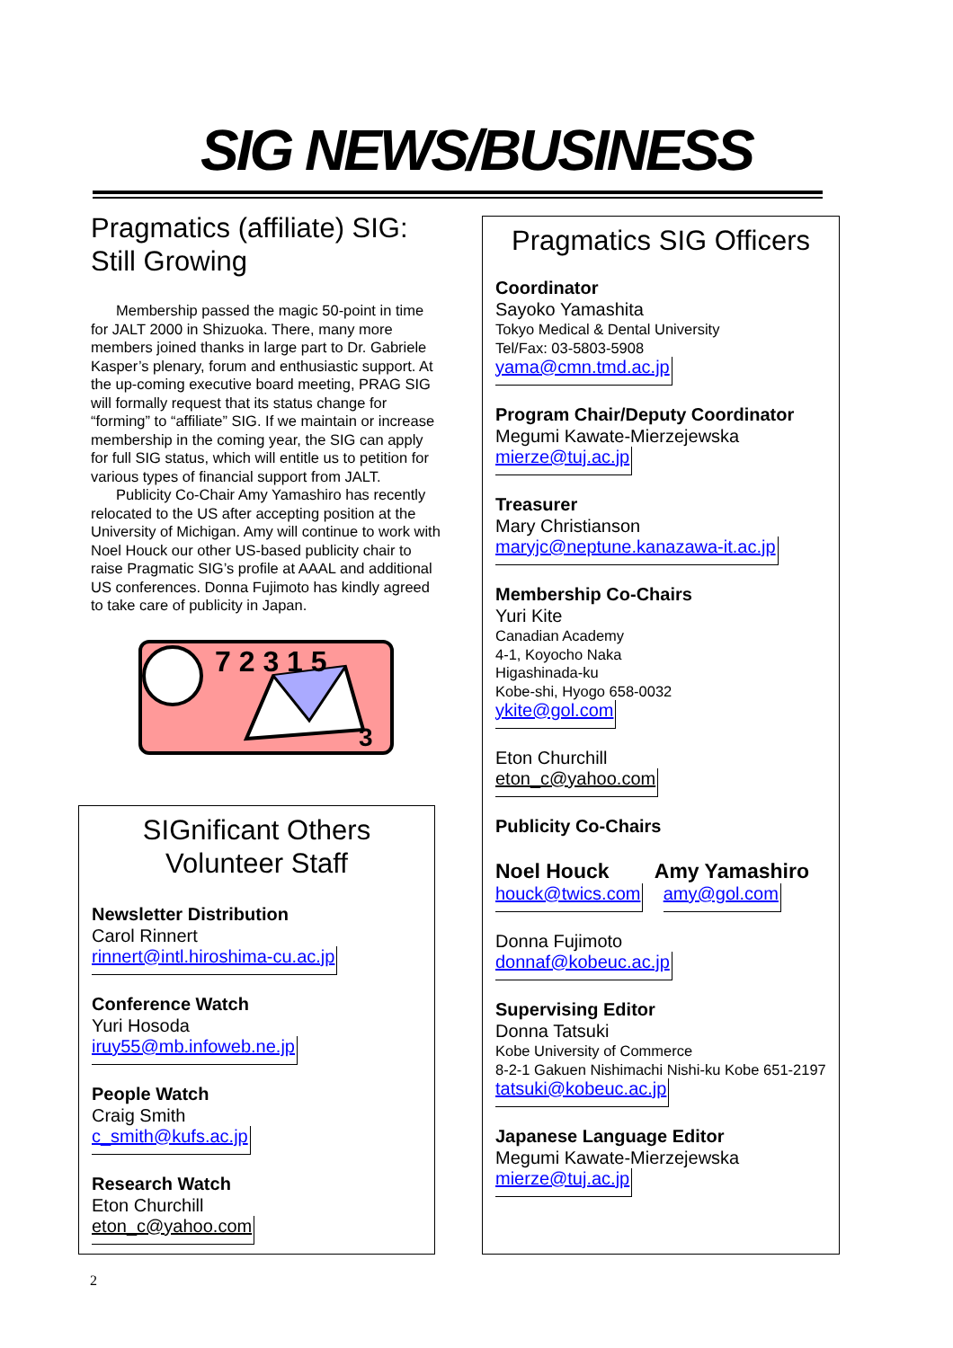SIG NEWS/BUSINESS
Pragmatics (affiliate) SIG: Still Growing
Membership passed the magic 50-point in time for JALT 2000 in Shizuoka. There, many more members joined thanks in large part to Dr. Gabriele Kasper’s plenary, forum and enthusiastic support. At the up-coming executive board meeting, PRAG SIG will formally request that its status change for “forming” to “affiliate” SIG. If we maintain or increase membership in the coming year, the SIG can apply for full SIG status, which will entitle us to petition for various types of financial support from JALT.
Publicity Co-Chair Amy Yamashiro has recently relocated to the US after accepting position at the University of Michigan. Amy will continue to work with Noel Houck our other US-based publicity chair to raise Pragmatic SIG’s profile at AAAL and additional US conferences. Donna Fujimoto has kindly agreed to take care of publicity in Japan.
7 2 3 1 5
3
SIGnificant Others
Volunteer Staff
Newsletter Distribution
Carol Rinnert
rinnert@intl.hiroshima-cu.ac.jp
Conference Watch
Yuri Hosoda
iruy55@mb.infoweb.ne.jp
People Watch
Craig Smith
c_smith@kufs.ac.jp
Research Watch
Eton Churchill
eton_c@yahoo.com
Pragmatics SIG Officers
Coordinator
Sayoko Yamashita
Tokyo Medical & Dental University
Tel/Fax: 03-5803-5908
yama@cmn.tmd.ac.jp
Program Chair/Deputy Coordinator
Megumi Kawate-Mierzejewska
mierze@tuj.ac.jp
Treasurer
Mary Christianson
maryjc@neptune.kanazawa-it.ac.jp
Membership Co-Chairs
Yuri Kite
Canadian Academy
4-1, Koyocho Naka
Higashinada-ku
Kobe-shi, Hyogo 658-0032
ykite@gol.com
Eton Churchill
eton_c@yahoo.com
Publicity Co-Chairs
Noel Houck Amy Yamashiro
houck@twics.com amy@gol.com
Donna Fujimoto
donnaf@kobeuc.ac.jp
Supervising Editor
Donna Tatsuki
Kobe University of Commerce
8-2-1 Gakuen Nishimachi Nishi-ku Kobe 651-2197
tatsuki@kobeuc.ac.jp
Japanese Language Editor
Megumi Kawate-Mierzejewska
mierze@tuj.ac.jp
2